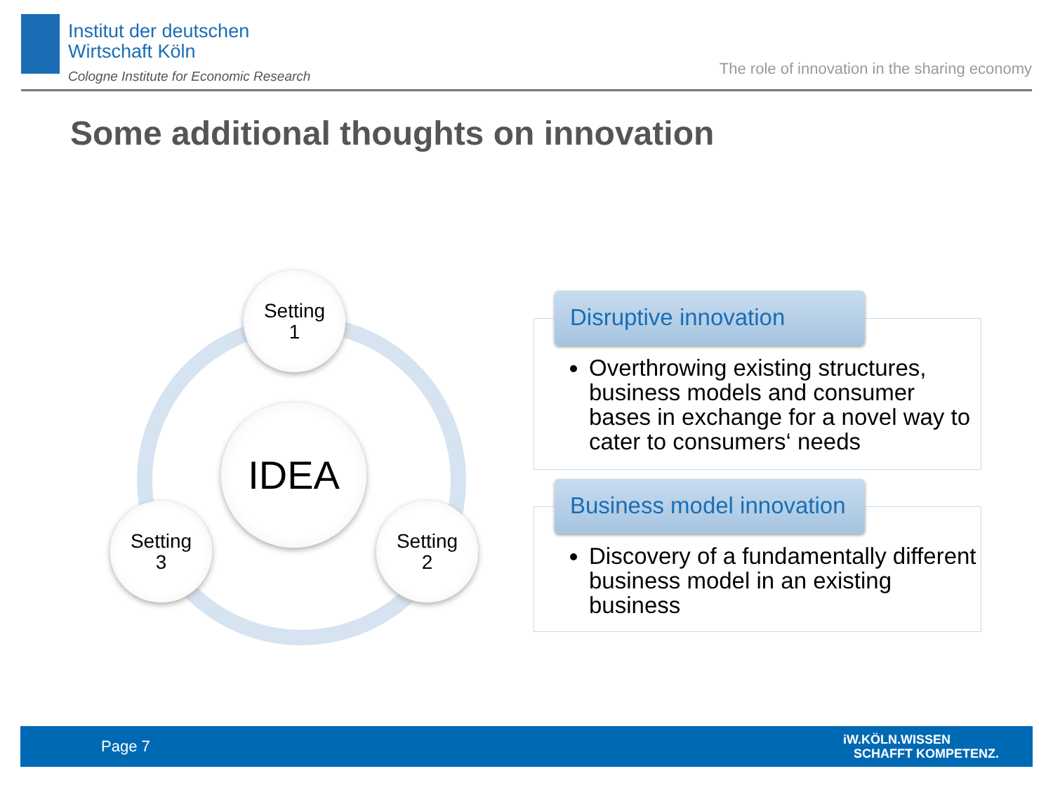Institut der deutschen
Wirtschaft Köln
Cologne Institute for Economic Research
The role of innovation in the sharing economy
Some additional thoughts on innovation
Setting
1
IDEA
Setting
3
Setting
2
Overthrowing existing structures, business models and consumer bases in exchange for a novel way to cater to consumers‘ needs
Disruptive innovation
Discovery of a fundamentally different business model in an existing business
Business model innovation
Page 7 iW.KÖLN.WISSEN
SCHAFFT KOMPETENZ.